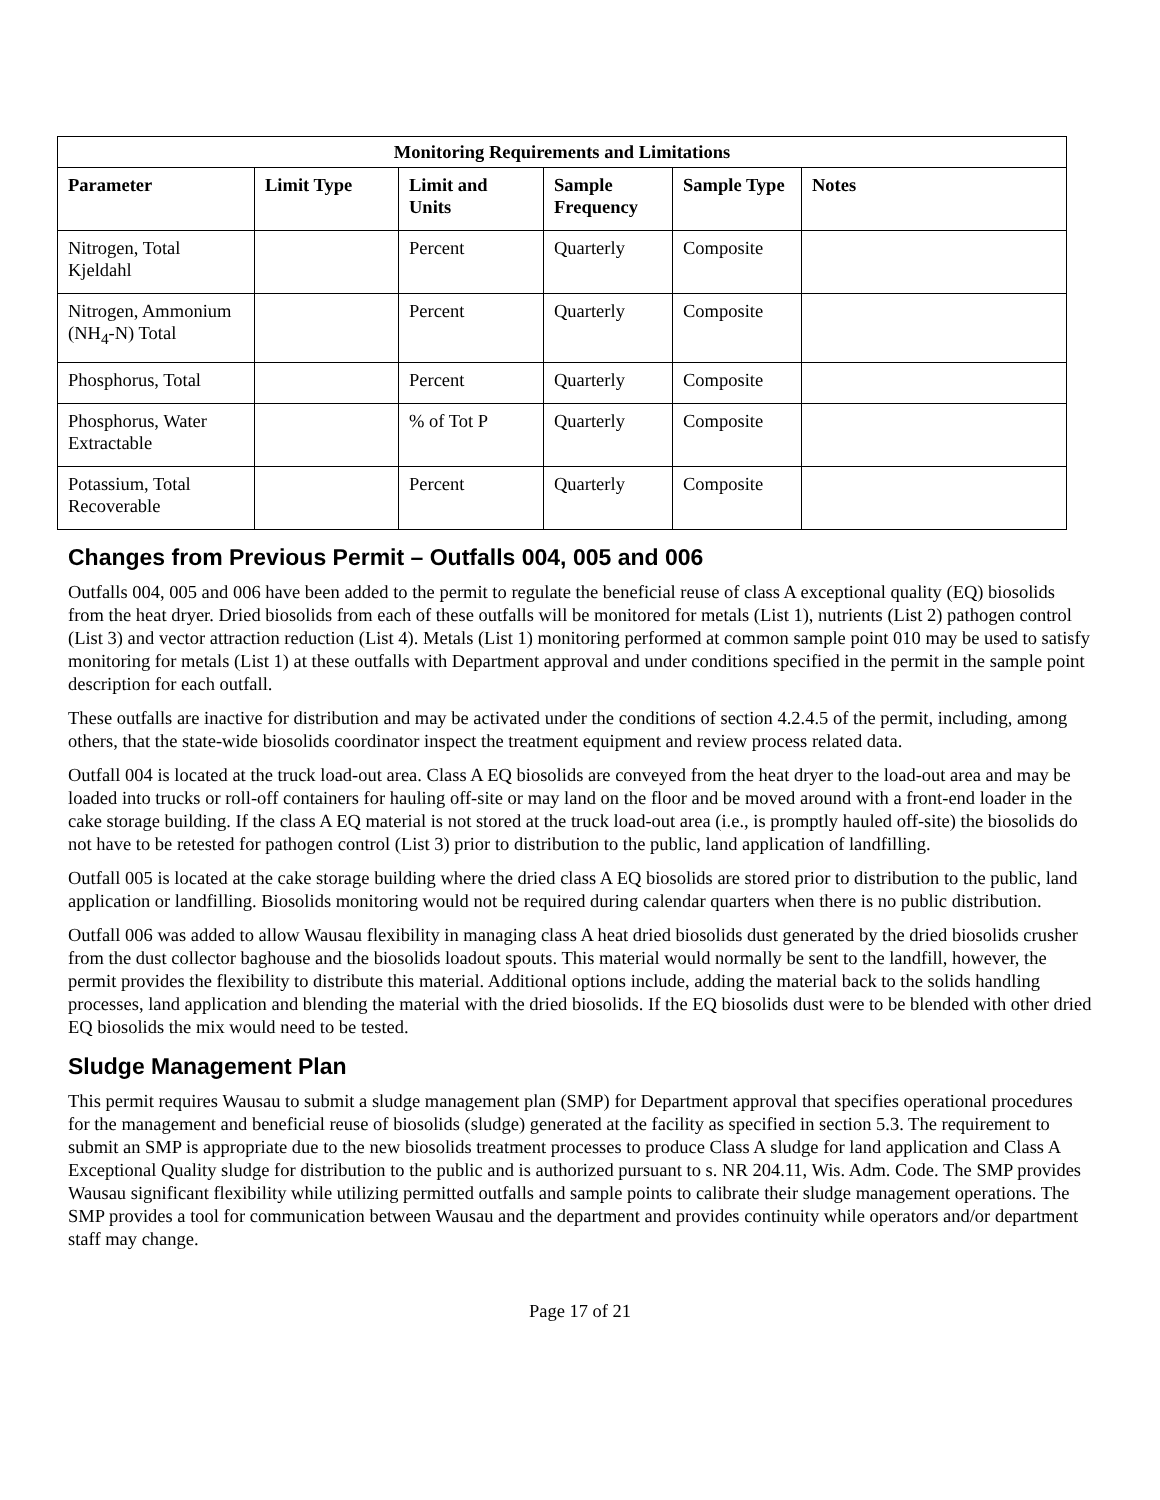| Monitoring Requirements and Limitations | | | | | |
| --- | --- | --- | --- | --- | --- |
| Parameter | Limit Type | Limit and Units | Sample Frequency | Sample Type | Notes |
| Nitrogen, Total Kjeldahl | | Percent | Quarterly | Composite | |
| Nitrogen, Ammonium (NH<sub>4</sub>-N) Total | | Percent | Quarterly | Composite | |
| Phosphorus, Total | | Percent | Quarterly | Composite | |
| Phosphorus, Water Extractable | | % of Tot P | Quarterly | Composite | |
| Potassium, Total Recoverable | | Percent | Quarterly | Composite | |
Changes from Previous Permit – Outfalls 004, 005 and 006
Outfalls 004, 005 and 006 have been added to the permit to regulate the beneficial reuse of class A exceptional quality (EQ) biosolids from the heat dryer. Dried biosolids from each of these outfalls will be monitored for metals (List 1), nutrients (List 2) pathogen control (List 3) and vector attraction reduction (List 4). Metals (List 1) monitoring performed at common sample point 010 may be used to satisfy monitoring for metals (List 1) at these outfalls with Department approval and under conditions specified in the permit in the sample point description for each outfall.
These outfalls are inactive for distribution and may be activated under the conditions of section 4.2.4.5 of the permit, including, among others, that the state-wide biosolids coordinator inspect the treatment equipment and review process related data.
Outfall 004 is located at the truck load-out area. Class A EQ biosolids are conveyed from the heat dryer to the load-out area and may be loaded into trucks or roll-off containers for hauling off-site or may land on the floor and be moved around with a front-end loader in the cake storage building. If the class A EQ material is not stored at the truck load-out area (i.e., is promptly hauled off-site) the biosolids do not have to be retested for pathogen control (List 3) prior to distribution to the public, land application of landfilling.
Outfall 005 is located at the cake storage building where the dried class A EQ biosolids are stored prior to distribution to the public, land application or landfilling. Biosolids monitoring would not be required during calendar quarters when there is no public distribution.
Outfall 006 was added to allow Wausau flexibility in managing class A heat dried biosolids dust generated by the dried biosolids crusher from the dust collector baghouse and the biosolids loadout spouts. This material would normally be sent to the landfill, however, the permit provides the flexibility to distribute this material. Additional options include, adding the material back to the solids handling processes, land application and blending the material with the dried biosolids. If the EQ biosolids dust were to be blended with other dried EQ biosolids the mix would need to be tested.
Sludge Management Plan
This permit requires Wausau to submit a sludge management plan (SMP) for Department approval that specifies operational procedures for the management and beneficial reuse of biosolids (sludge) generated at the facility as specified in section 5.3. The requirement to submit an SMP is appropriate due to the new biosolids treatment processes to produce Class A sludge for land application and Class A Exceptional Quality sludge for distribution to the public and is authorized pursuant to s. NR 204.11, Wis. Adm. Code. The SMP provides Wausau significant flexibility while utilizing permitted outfalls and sample points to calibrate their sludge management operations. The SMP provides a tool for communication between Wausau and the department and provides continuity while operators and/or department staff may change.
Page 17 of 21